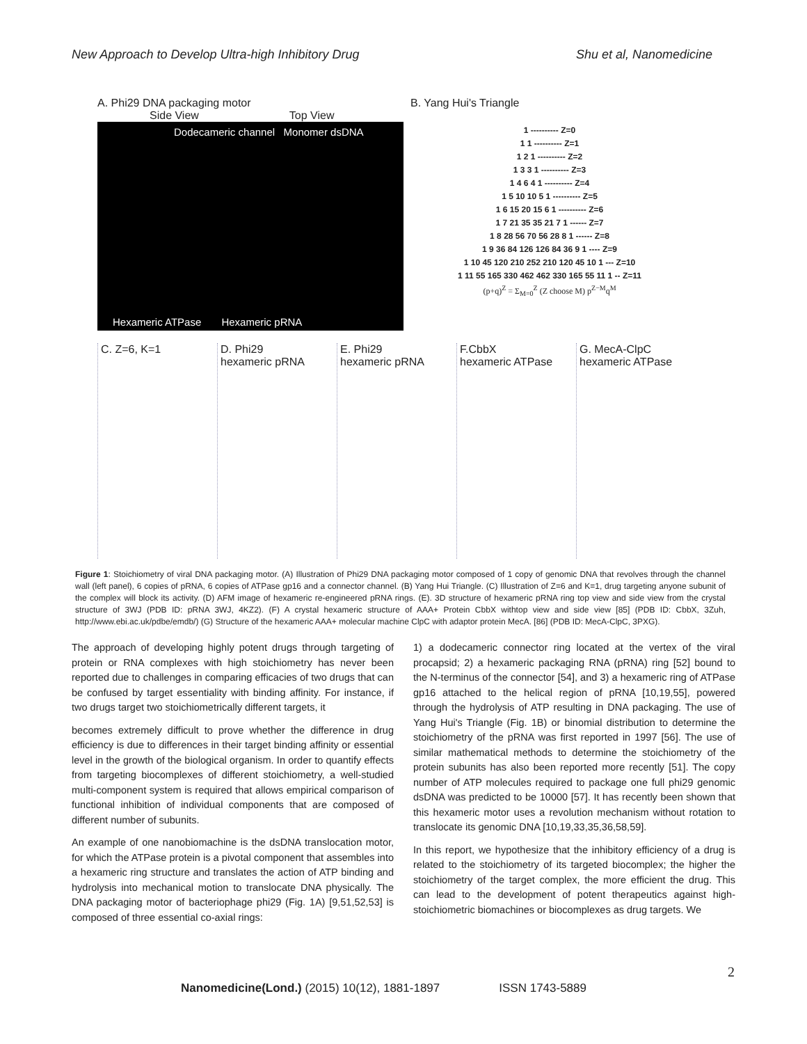New Approach to Develop Ultra-high Inhibitory Drug Shu et al, Nanomedicine
A. Phi29 DNA packaging motor
Side View Top View
B. Yang Hui's Triangle
Dodecameric channel Monomer dsDNA
Hexameric ATPase Hexameric pRNA
1 ---------- Z=0
1 1 ---------- Z=1
1 2 1 ---------- Z=2
1 3 3 1 ---------- Z=3
1 4 6 4 1 ---------- Z=4
1 5 10 10 5 1 ---------- Z=5
1 6 15 20 15 6 1 ---------- Z=6
1 7 21 35 35 21 7 1 ------ Z=7
1 8 28 56 70 56 28 8 1 ------ Z=8
1 9 36 84 126 126 84 36 9 1 ---- Z=9
1 10 45 120 210 252 210 120 45 10 1 --- Z=10
1 11 55 165 330 462 462 330 165 55 11 1 -- Z=11
(p+q)<sup>Z</sup> = Σ<sub>M=0</sub><sup>Z</sup> (Z choose M) p<sup>Z−M</sup>q<sup>M</sup>
C. Z=6, K=1 D. Phi29
hexameric pRNA
E. Phi29
hexameric pRNA
F.CbbX
hexameric ATPase
G. MecA-ClpC
hexameric ATPase
Figure 1: Stoichiometry of viral DNA packaging motor. (A) Illustration of Phi29 DNA packaging motor composed of 1 copy of genomic DNA that revolves through the channel wall (left panel), 6 copies of pRNA, 6 copies of ATPase gp16 and a connector channel. (B) Yang Hui Triangle. (C) Illustration of Z=6 and K=1, drug targeting anyone subunit of the complex will block its activity. (D) AFM image of hexameric re-engineered pRNA rings. (E). 3D structure of hexameric pRNA ring top view and side view from the crystal structure of 3WJ (PDB ID: pRNA 3WJ, 4KZ2). (F) A crystal hexameric structure of AAA+ Protein CbbX withtop view and side view [85] (PDB ID: CbbX, 3Zuh, http://www.ebi.ac.uk/pdbe/emdb/) (G) Structure of the hexameric AAA+ molecular machine ClpC with adaptor protein MecA. [86] (PDB ID: MecA-ClpC, 3PXG).
The approach of developing highly potent drugs through targeting of protein or RNA complexes with high stoichiometry has never been reported due to challenges in comparing efficacies of two drugs that can be confused by target essentiality with binding affinity. For instance, if two drugs target two stoichiometrically different targets, it
becomes extremely difficult to prove whether the difference in drug efficiency is due to differences in their target binding affinity or essential level in the growth of the biological organism. In order to quantify effects from targeting biocomplexes of different stoichiometry, a well-studied multi-component system is required that allows empirical comparison of functional inhibition of individual components that are composed of different number of subunits.
An example of one nanobiomachine is the dsDNA translocation motor, for which the ATPase protein is a pivotal component that assembles into a hexameric ring structure and translates the action of ATP binding and hydrolysis into mechanical motion to translocate DNA physically. The DNA packaging motor of bacteriophage phi29 (Fig. 1A) [9,51,52,53] is composed of three essential co-axial rings:
1) a dodecameric connector ring located at the vertex of the viral procapsid; 2) a hexameric packaging RNA (pRNA) ring [52] bound to the N-terminus of the connector [54], and 3) a hexameric ring of ATPase gp16 attached to the helical region of pRNA [10,19,55], powered through the hydrolysis of ATP resulting in DNA packaging. The use of Yang Hui's Triangle (Fig. 1B) or binomial distribution to determine the stoichiometry of the pRNA was first reported in 1997 [56]. The use of similar mathematical methods to determine the stoichiometry of the protein subunits has also been reported more recently [51]. The copy number of ATP molecules required to package one full phi29 genomic dsDNA was predicted to be 10000 [57]. It has recently been shown that this hexameric motor uses a revolution mechanism without rotation to translocate its genomic DNA [10,19,33,35,36,58,59].
In this report, we hypothesize that the inhibitory efficiency of a drug is related to the stoichiometry of its targeted biocomplex; the higher the stoichiometry of the target complex, the more efficient the drug. This can lead to the development of potent therapeutics against high-stoichiometric biomachines or biocomplexes as drug targets. We
2
Nanomedicine(Lond.) (2015) 10(12), 1881-1897 ISSN 1743-5889